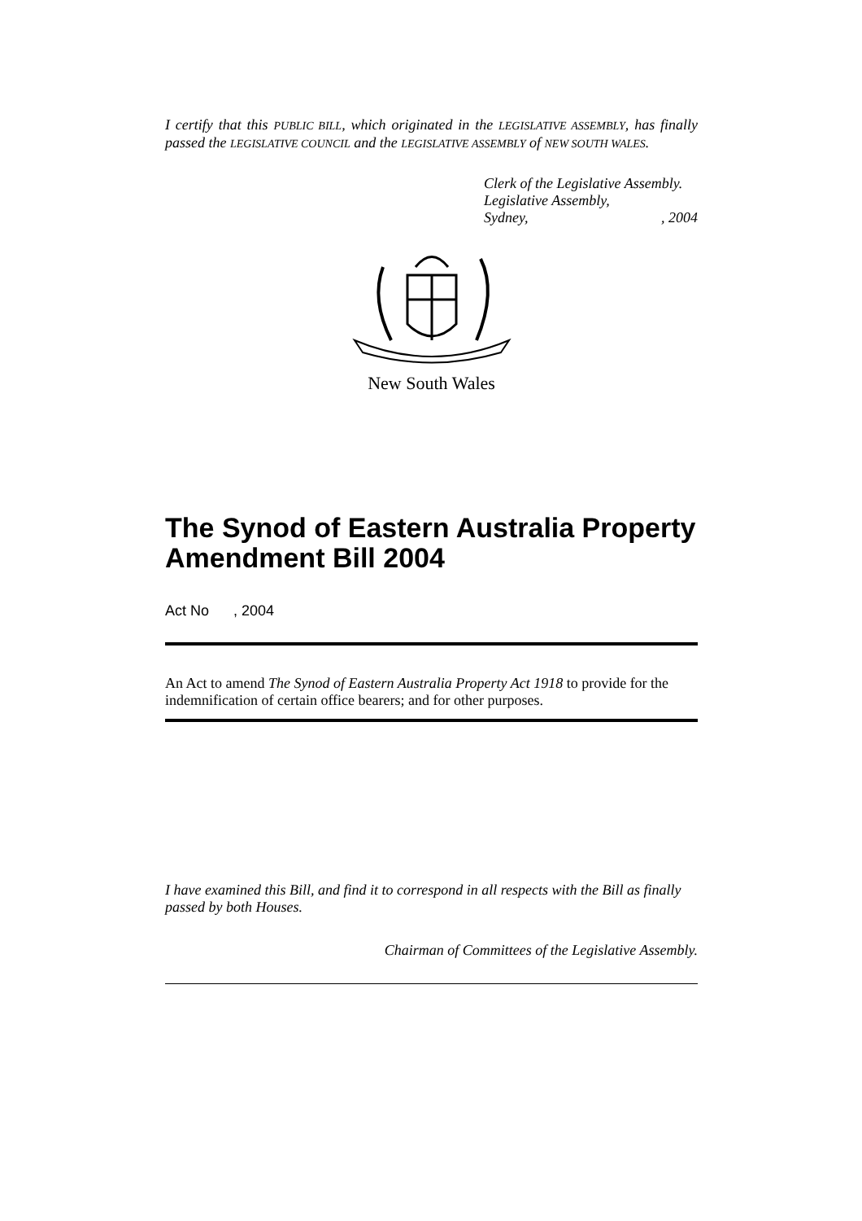I certify that this PUBLIC BILL, which originated in the LEGISLATIVE ASSEMBLY, has finally passed the LEGISLATIVE COUNCIL and the LEGISLATIVE ASSEMBLY of NEW SOUTH WALES.
Clerk of the Legislative Assembly.
Legislative Assembly,
Sydney,, 2004
New South Wales
The Synod of Eastern Australia Property Amendment Bill 2004
Act No , 2004
An Act to amend The Synod of Eastern Australia Property Act 1918 to provide for the indemnification of certain office bearers; and for other purposes.
I have examined this Bill, and find it to correspond in all respects with the Bill as finally passed by both Houses.
Chairman of Committees of the Legislative Assembly.